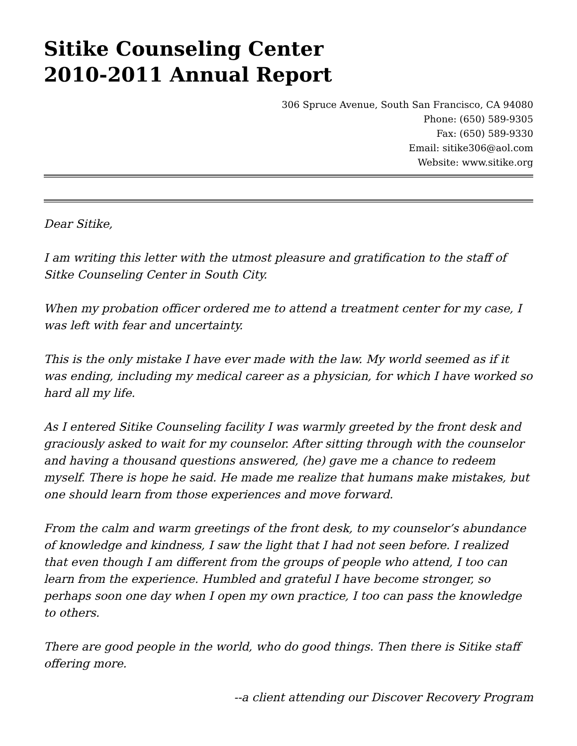Sitike Counseling Center
2010-2011 Annual Report
306 Spruce Avenue, South San Francisco, CA 94080
Phone: (650) 589-9305
Fax: (650) 589-9330
Email: sitike306@aol.com
Website: www.sitike.org
Dear Sitike,
I am writing this letter with the utmost pleasure and gratification to the staff of Sitke Counseling Center in South City.
When my probation officer ordered me to attend a treatment center for my case, I was left with fear and uncertainty.
This is the only mistake I have ever made with the law. My world seemed as if it was ending, including my medical career as a physician, for which I have worked so hard all my life.
As I entered Sitike Counseling facility I was warmly greeted by the front desk and graciously asked to wait for my counselor. After sitting through with the counselor and having a thousand questions answered, (he) gave me a chance to redeem myself. There is hope he said. He made me realize that humans make mistakes, but one should learn from those experiences and move forward.
From the calm and warm greetings of the front desk, to my counselor’s abundance of knowledge and kindness, I saw the light that I had not seen before. I realized that even though I am different from the groups of people who attend, I too can learn from the experience. Humbled and grateful I have become stronger, so perhaps soon one day when I open my own practice, I too can pass the knowledge to others.
There are good people in the world, who do good things. Then there is Sitike staff offering more.
--a client attending our Discover Recovery Program